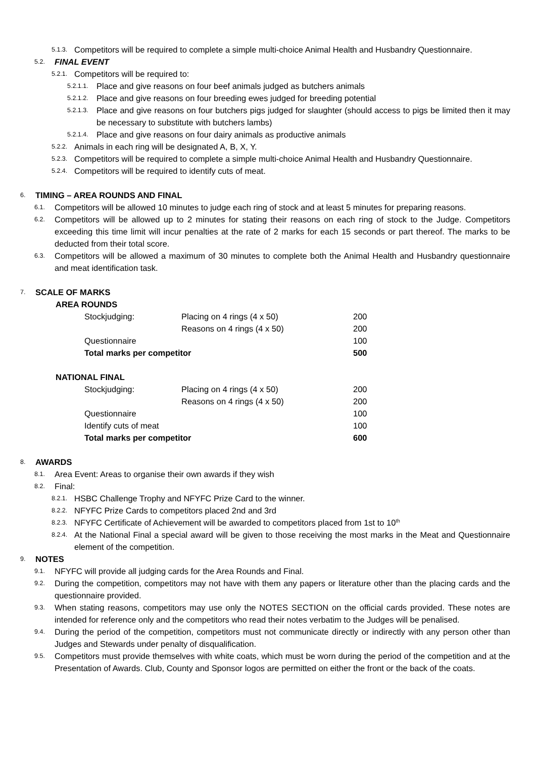5.1.3. Competitors will be required to complete a simple multi-choice Animal Health and Husbandry Questionnaire.
5.2. FINAL EVENT
5.2.1. Competitors will be required to:
5.2.1.1. Place and give reasons on four beef animals judged as butchers animals
5.2.1.2. Place and give reasons on four breeding ewes judged for breeding potential
5.2.1.3. Place and give reasons on four butchers pigs judged for slaughter (should access to pigs be limited then it may be necessary to substitute with butchers lambs)
5.2.1.4. Place and give reasons on four dairy animals as productive animals
5.2.2. Animals in each ring will be designated A, B, X, Y.
5.2.3. Competitors will be required to complete a simple multi-choice Animal Health and Husbandry Questionnaire.
5.2.4. Competitors will be required to identify cuts of meat.
6. TIMING – AREA ROUNDS AND FINAL
6.1. Competitors will be allowed 10 minutes to judge each ring of stock and at least 5 minutes for preparing reasons.
6.2. Competitors will be allowed up to 2 minutes for stating their reasons on each ring of stock to the Judge. Competitors exceeding this time limit will incur penalties at the rate of 2 marks for each 15 seconds or part thereof. The marks to be deducted from their total score.
6.3. Competitors will be allowed a maximum of 30 minutes to complete both the Animal Health and Husbandry questionnaire and meat identification task.
7. SCALE OF MARKS
AREA ROUNDS
| Stockjudging: | Placing on 4 rings (4 x 50) | 200 |
| | Reasons on 4 rings (4 x 50) | 200 |
| Questionnaire | | 100 |
| Total marks per competitor | | 500 |
NATIONAL FINAL
| Stockjudging: | Placing on 4 rings (4 x 50) | 200 |
| | Reasons on 4 rings (4 x 50) | 200 |
| Questionnaire | | 100 |
| Identify cuts of meat | | 100 |
| Total marks per competitor | | 600 |
8. AWARDS
8.1. Area Event: Areas to organise their own awards if they wish
8.2. Final:
8.2.1. HSBC Challenge Trophy and NFYFC Prize Card to the winner.
8.2.2. NFYFC Prize Cards to competitors placed 2nd and 3rd
8.2.3. NFYFC Certificate of Achievement will be awarded to competitors placed from 1st to 10<sup>th</sup>
8.2.4. At the National Final a special award will be given to those receiving the most marks in the Meat and Questionnaire element of the competition.
9. NOTES
9.1. NFYFC will provide all judging cards for the Area Rounds and Final.
9.2. During the competition, competitors may not have with them any papers or literature other than the placing cards and the questionnaire provided.
9.3. When stating reasons, competitors may use only the NOTES SECTION on the official cards provided. These notes are intended for reference only and the competitors who read their notes verbatim to the Judges will be penalised.
9.4. During the period of the competition, competitors must not communicate directly or indirectly with any person other than Judges and Stewards under penalty of disqualification.
9.5. Competitors must provide themselves with white coats, which must be worn during the period of the competition and at the Presentation of Awards. Club, County and Sponsor logos are permitted on either the front or the back of the coats.